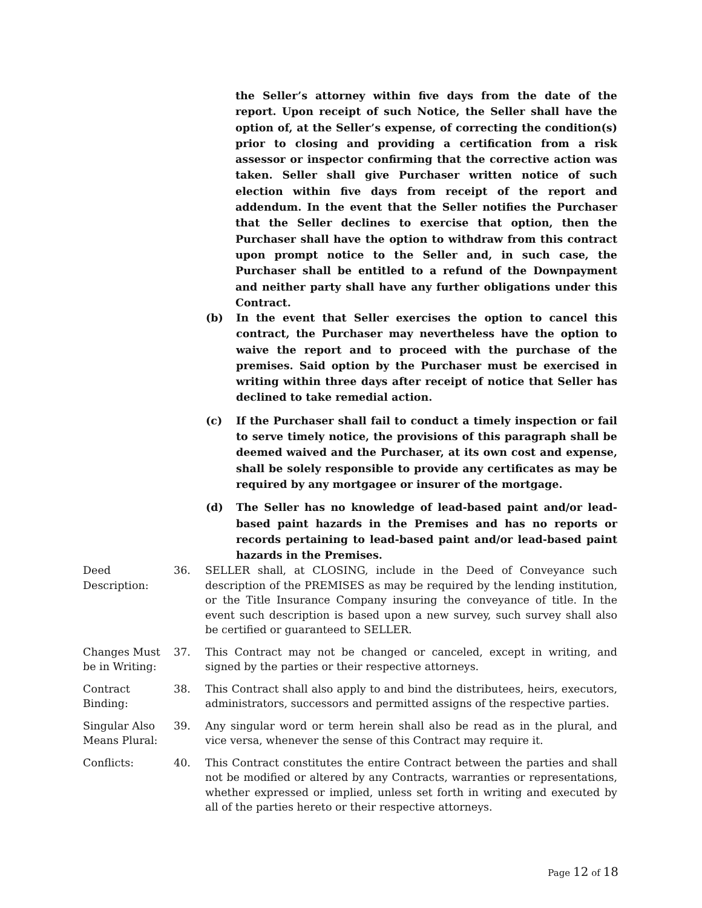the Seller’s attorney within five days from the date of the report. Upon receipt of such Notice, the Seller shall have the option of, at the Seller’s expense, of correcting the condition(s) prior to closing and providing a certification from a risk assessor or inspector confirming that the corrective action was taken. Seller shall give Purchaser written notice of such election within five days from receipt of the report and addendum. In the event that the Seller notifies the Purchaser that the Seller declines to exercise that option, then the Purchaser shall have the option to withdraw from this contract upon prompt notice to the Seller and, in such case, the Purchaser shall be entitled to a refund of the Downpayment and neither party shall have any further obligations under this Contract.
(b) In the event that Seller exercises the option to cancel this contract, the Purchaser may nevertheless have the option to waive the report and to proceed with the purchase of the premises. Said option by the Purchaser must be exercised in writing within three days after receipt of notice that Seller has declined to take remedial action.
(c) If the Purchaser shall fail to conduct a timely inspection or fail to serve timely notice, the provisions of this paragraph shall be deemed waived and the Purchaser, at its own cost and expense, shall be solely responsible to provide any certificates as may be required by any mortgagee or insurer of the mortgage.
(d) The Seller has no knowledge of lead-based paint and/or lead-based paint hazards in the Premises and has no reports or records pertaining to lead-based paint and/or lead-based paint hazards in the Premises.
Deed Description:
36. SELLER shall, at CLOSING, include in the Deed of Conveyance such description of the PREMISES as may be required by the lending institution, or the Title Insurance Company insuring the conveyance of title. In the event such description is based upon a new survey, such survey shall also be certified or guaranteed to SELLER.
Changes Must be in Writing:
37. This Contract may not be changed or canceled, except in writing, and signed by the parties or their respective attorneys.
Contract Binding:
38. This Contract shall also apply to and bind the distributees, heirs, executors, administrators, successors and permitted assigns of the respective parties.
Singular Also Means Plural:
39. Any singular word or term herein shall also be read as in the plural, and vice versa, whenever the sense of this Contract may require it.
Conflicts: 40. This Contract constitutes the entire Contract between the parties and shall not be modified or altered by any Contracts, warranties or representations, whether expressed or implied, unless set forth in writing and executed by all of the parties hereto or their respective attorneys.
Page 12 of 18